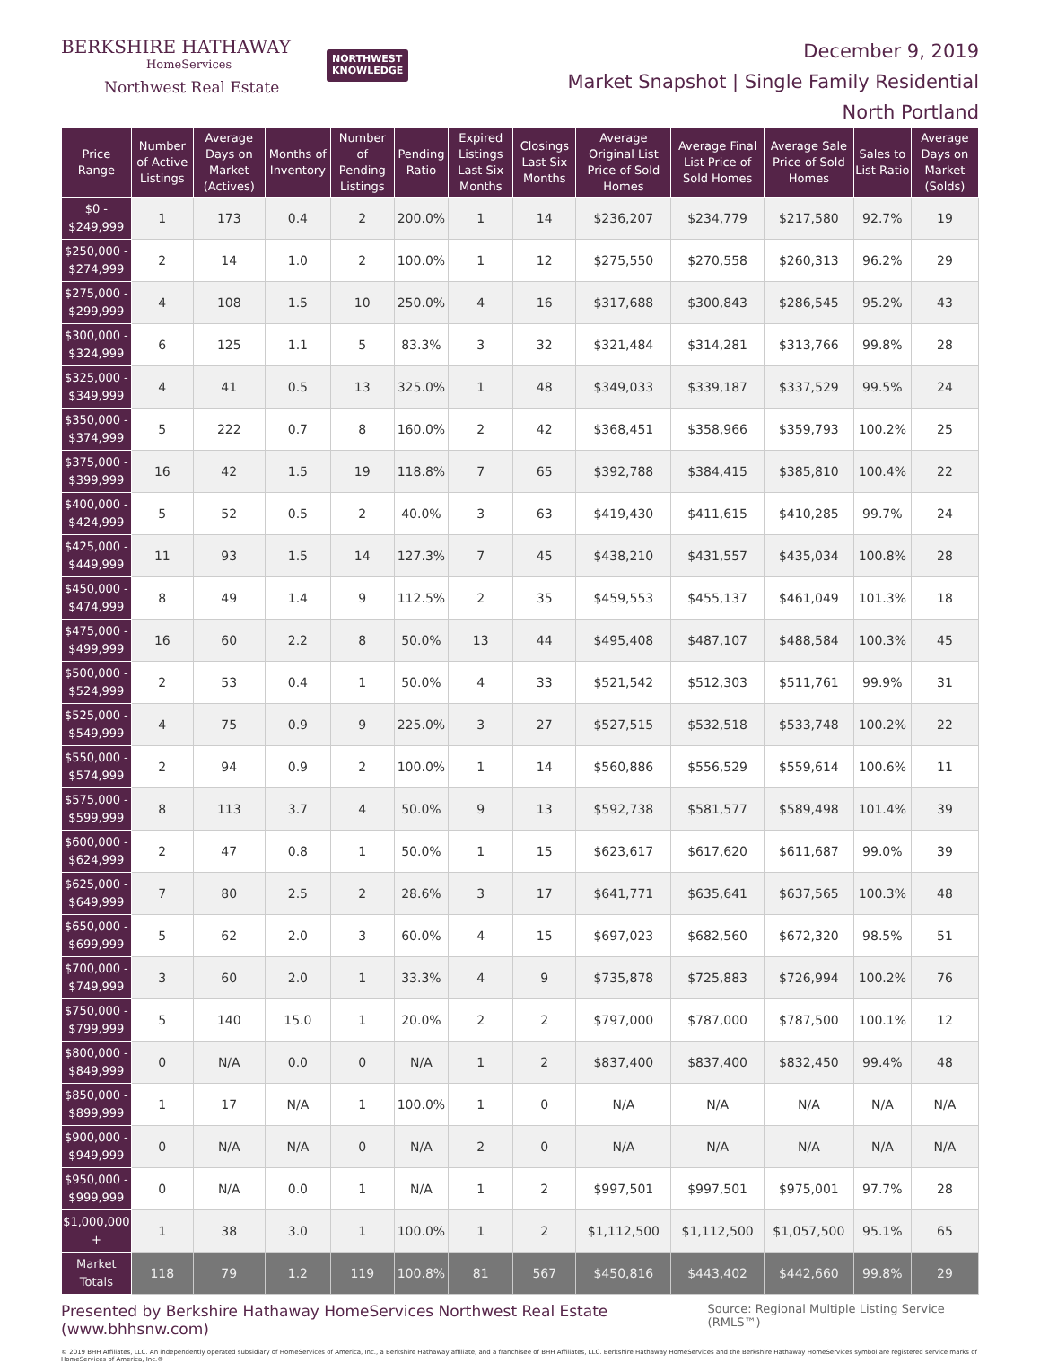BERKSHIRE HATHAWAY
HomeServices
Northwest Real Estate
NORTHWEST
KNOWLEDGE
December 9, 2019
Market Snapshot | Single Family Residential
North Portland
| Price Range | Number of Active Listings | Average Days on Market (Actives) | Months of Inventory | Number of Pending Listings | Pending Ratio | Expired Listings Last Six Months | Closings Last Six Months | Average Original List Price of Sold Homes | Average Final List Price of Sold Homes | Average Sale Price of Sold Homes | Sales to List Ratio | Average Days on Market (Solds) |
| --- | --- | --- | --- | --- | --- | --- | --- | --- | --- | --- | --- | --- |
| $0 - $249,999 | 1 | 173 | 0.4 | 2 | 200.0% | 1 | 14 | $236,207 | $234,779 | $217,580 | 92.7% | 19 |
| $250,000 - $274,999 | 2 | 14 | 1.0 | 2 | 100.0% | 1 | 12 | $275,550 | $270,558 | $260,313 | 96.2% | 29 |
| $275,000 - $299,999 | 4 | 108 | 1.5 | 10 | 250.0% | 4 | 16 | $317,688 | $300,843 | $286,545 | 95.2% | 43 |
| $300,000 - $324,999 | 6 | 125 | 1.1 | 5 | 83.3% | 3 | 32 | $321,484 | $314,281 | $313,766 | 99.8% | 28 |
| $325,000 - $349,999 | 4 | 41 | 0.5 | 13 | 325.0% | 1 | 48 | $349,033 | $339,187 | $337,529 | 99.5% | 24 |
| $350,000 - $374,999 | 5 | 222 | 0.7 | 8 | 160.0% | 2 | 42 | $368,451 | $358,966 | $359,793 | 100.2% | 25 |
| $375,000 - $399,999 | 16 | 42 | 1.5 | 19 | 118.8% | 7 | 65 | $392,788 | $384,415 | $385,810 | 100.4% | 22 |
| $400,000 - $424,999 | 5 | 52 | 0.5 | 2 | 40.0% | 3 | 63 | $419,430 | $411,615 | $410,285 | 99.7% | 24 |
| $425,000 - $449,999 | 11 | 93 | 1.5 | 14 | 127.3% | 7 | 45 | $438,210 | $431,557 | $435,034 | 100.8% | 28 |
| $450,000 - $474,999 | 8 | 49 | 1.4 | 9 | 112.5% | 2 | 35 | $459,553 | $455,137 | $461,049 | 101.3% | 18 |
| $475,000 - $499,999 | 16 | 60 | 2.2 | 8 | 50.0% | 13 | 44 | $495,408 | $487,107 | $488,584 | 100.3% | 45 |
| $500,000 - $524,999 | 2 | 53 | 0.4 | 1 | 50.0% | 4 | 33 | $521,542 | $512,303 | $511,761 | 99.9% | 31 |
| $525,000 - $549,999 | 4 | 75 | 0.9 | 9 | 225.0% | 3 | 27 | $527,515 | $532,518 | $533,748 | 100.2% | 22 |
| $550,000 - $574,999 | 2 | 94 | 0.9 | 2 | 100.0% | 1 | 14 | $560,886 | $556,529 | $559,614 | 100.6% | 11 |
| $575,000 - $599,999 | 8 | 113 | 3.7 | 4 | 50.0% | 9 | 13 | $592,738 | $581,577 | $589,498 | 101.4% | 39 |
| $600,000 - $624,999 | 2 | 47 | 0.8 | 1 | 50.0% | 1 | 15 | $623,617 | $617,620 | $611,687 | 99.0% | 39 |
| $625,000 - $649,999 | 7 | 80 | 2.5 | 2 | 28.6% | 3 | 17 | $641,771 | $635,641 | $637,565 | 100.3% | 48 |
| $650,000 - $699,999 | 5 | 62 | 2.0 | 3 | 60.0% | 4 | 15 | $697,023 | $682,560 | $672,320 | 98.5% | 51 |
| $700,000 - $749,999 | 3 | 60 | 2.0 | 1 | 33.3% | 4 | 9 | $735,878 | $725,883 | $726,994 | 100.2% | 76 |
| $750,000 - $799,999 | 5 | 140 | 15.0 | 1 | 20.0% | 2 | 2 | $797,000 | $787,000 | $787,500 | 100.1% | 12 |
| $800,000 - $849,999 | 0 | N/A | 0.0 | 0 | N/A | 1 | 2 | $837,400 | $837,400 | $832,450 | 99.4% | 48 |
| $850,000 - $899,999 | 1 | 17 | N/A | 1 | 100.0% | 1 | 0 | N/A | N/A | N/A | N/A | N/A |
| $900,000 - $949,999 | 0 | N/A | N/A | 0 | N/A | 2 | 0 | N/A | N/A | N/A | N/A | N/A |
| $950,000 - $999,999 | 0 | N/A | 0.0 | 1 | N/A | 1 | 2 | $997,501 | $997,501 | $975,001 | 97.7% | 28 |
| $1,000,000 + | 1 | 38 | 3.0 | 1 | 100.0% | 1 | 2 | $1,112,500 | $1,112,500 | $1,057,500 | 95.1% | 65 |
| Market Totals | 118 | 79 | 1.2 | 119 | 100.8% | 81 | 567 | $450,816 | $443,402 | $442,660 | 99.8% | 29 |
Presented by Berkshire Hathaway HomeServices Northwest Real Estate (www.bhhsnw.com) Source: Regional Multiple Listing Service (RMLS™)
© 2019 BHH Affiliates, LLC. An independently operated subsidiary of HomeServices of America, Inc., a Berkshire Hathaway affiliate, and a franchisee of BHH Affiliates, LLC. Berkshire Hathaway HomeServices and the Berkshire Hathaway HomeServices symbol are registered service marks of HomeServices of America, Inc.®